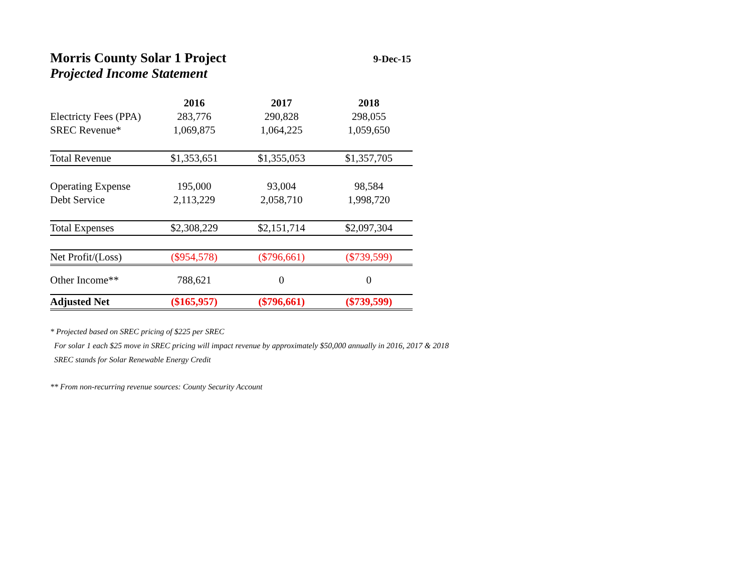Morris County Solar 1 Project
9-Dec-15
Projected Income Statement
| | 2016 | 2017 | 2018 |
| --- | --- | --- | --- |
| Electricty Fees (PPA) | 283,776 | 290,828 | 298,055 |
| SREC Revenue* | 1,069,875 | 1,064,225 | 1,059,650 |
| Total Revenue | $1,353,651 | $1,355,053 | $1,357,705 |
| Operating Expense | 195,000 | 93,004 | 98,584 |
| Debt Service | 2,113,229 | 2,058,710 | 1,998,720 |
| Total Expenses | $2,308,229 | $2,151,714 | $2,097,304 |
| Net Profit/(Loss) | ($954,578) | ($796,661) | ($739,599) |
| Other Income** | 788,621 | 0 | 0 |
| Adjusted Net | ($165,957) | ($796,661) | ($739,599) |
* Projected based on SREC pricing of $225 per SREC
For solar 1 each $25 move in SREC pricing will impact revenue by approximately $50,000 annually in 2016, 2017 & 2018
SREC stands for Solar Renewable Energy Credit
** From non-recurring revenue sources: County Security Account